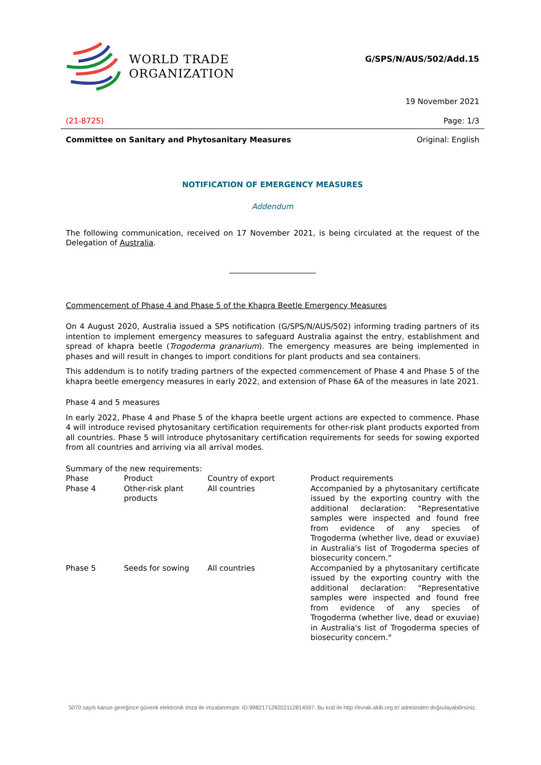WORLD TRADE
ORGANIZATION
G/SPS/N/AUS/502/Add.15
19 November 2021
(21-8725) Page: 1/3
Committee on Sanitary and Phytosanitary Measures Original: English
NOTIFICATION OF EMERGENCY MEASURES
Addendum
The following communication, received on 17 November 2021, is being circulated at the request of the Delegation of Australia.
Commencement of Phase 4 and Phase 5 of the Khapra Beetle Emergency Measures
On 4 August 2020, Australia issued a SPS notification (G/SPS/N/AUS/502) informing trading partners of its intention to implement emergency measures to safeguard Australia against the entry, establishment and spread of khapra beetle (Trogoderma granarium). The emergency measures are being implemented in phases and will result in changes to import conditions for plant products and sea containers.
This addendum is to notify trading partners of the expected commencement of Phase 4 and Phase 5 of the khapra beetle emergency measures in early 2022, and extension of Phase 6A of the measures in late 2021.
Phase 4 and 5 measures
In early 2022, Phase 4 and Phase 5 of the khapra beetle urgent actions are expected to commence. Phase 4 will introduce revised phytosanitary certification requirements for other-risk plant products exported from all countries. Phase 5 will introduce phytosanitary certification requirements for seeds for sowing exported from all countries and arriving via all arrival modes.
Summary of the new requirements:
| Phase | Product | Country of export | Product requirements |
| --- | --- | --- | --- |
| Phase 4 | Other-risk plant products | All countries | Accompanied by a phytosanitary certificate issued by the exporting country with the additional declaration: "Representative samples were inspected and found free from evidence of any species of Trogoderma (whether live, dead or exuviae) in Australia's list of Trogoderma species of biosecurity concern." |
| Phase 5 | Seeds for sowing | All countries | Accompanied by a phytosanitary certificate issued by the exporting country with the additional declaration: "Representative samples were inspected and found free from evidence of any species of Trogoderma (whether live, dead or exuviae) in Australia's list of Trogoderma species of biosecurity concern." |
5070 sayılı kanun gereğince güvenli elektronik imza ile imzalanmıştır. ID:99821712820211281459​7. Bu kod ile http://evrak.akib.org.tr/ adresinden doğrulayabilirsiniz.